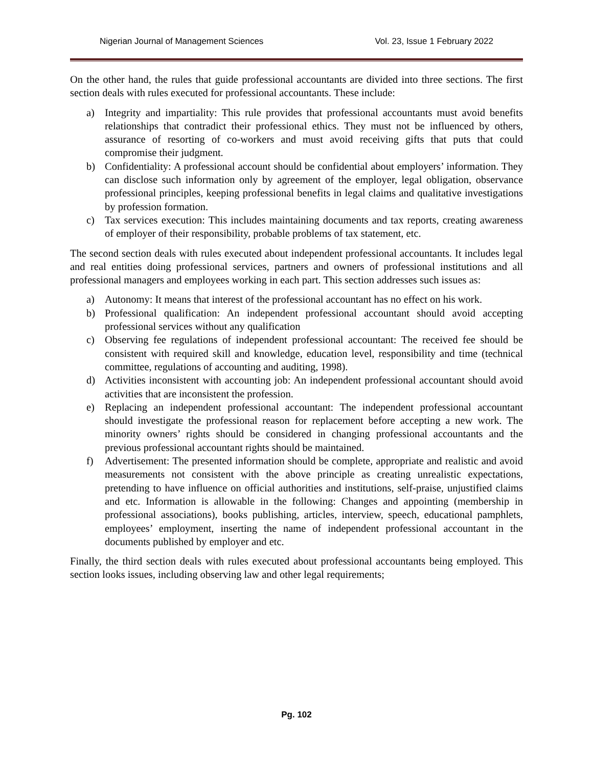Nigerian Journal of Management Sciences Vol. 23, Issue 1 February 2022
On the other hand, the rules that guide professional accountants are divided into three sections. The first section deals with rules executed for professional accountants. These include:
a) Integrity and impartiality: This rule provides that professional accountants must avoid benefits relationships that contradict their professional ethics. They must not be influenced by others, assurance of resorting of co-workers and must avoid receiving gifts that puts that could compromise their judgment.
b) Confidentiality: A professional account should be confidential about employers’ information. They can disclose such information only by agreement of the employer, legal obligation, observance professional principles, keeping professional benefits in legal claims and qualitative investigations by profession formation.
c) Tax services execution: This includes maintaining documents and tax reports, creating awareness of employer of their responsibility, probable problems of tax statement, etc.
The second section deals with rules executed about independent professional accountants. It includes legal and real entities doing professional services, partners and owners of professional institutions and all professional managers and employees working in each part. This section addresses such issues as:
a) Autonomy: It means that interest of the professional accountant has no effect on his work.
b) Professional qualification: An independent professional accountant should avoid accepting professional services without any qualification
c) Observing fee regulations of independent professional accountant: The received fee should be consistent with required skill and knowledge, education level, responsibility and time (technical committee, regulations of accounting and auditing, 1998).
d) Activities inconsistent with accounting job: An independent professional accountant should avoid activities that are inconsistent the profession.
e) Replacing an independent professional accountant: The independent professional accountant should investigate the professional reason for replacement before accepting a new work. The minority owners’ rights should be considered in changing professional accountants and the previous professional accountant rights should be maintained.
f) Advertisement: The presented information should be complete, appropriate and realistic and avoid measurements not consistent with the above principle as creating unrealistic expectations, pretending to have influence on official authorities and institutions, self-praise, unjustified claims and etc. Information is allowable in the following: Changes and appointing (membership in professional associations), books publishing, articles, interview, speech, educational pamphlets, employees’ employment, inserting the name of independent professional accountant in the documents published by employer and etc.
Finally, the third section deals with rules executed about professional accountants being employed. This section looks issues, including observing law and other legal requirements;
Pg. 102